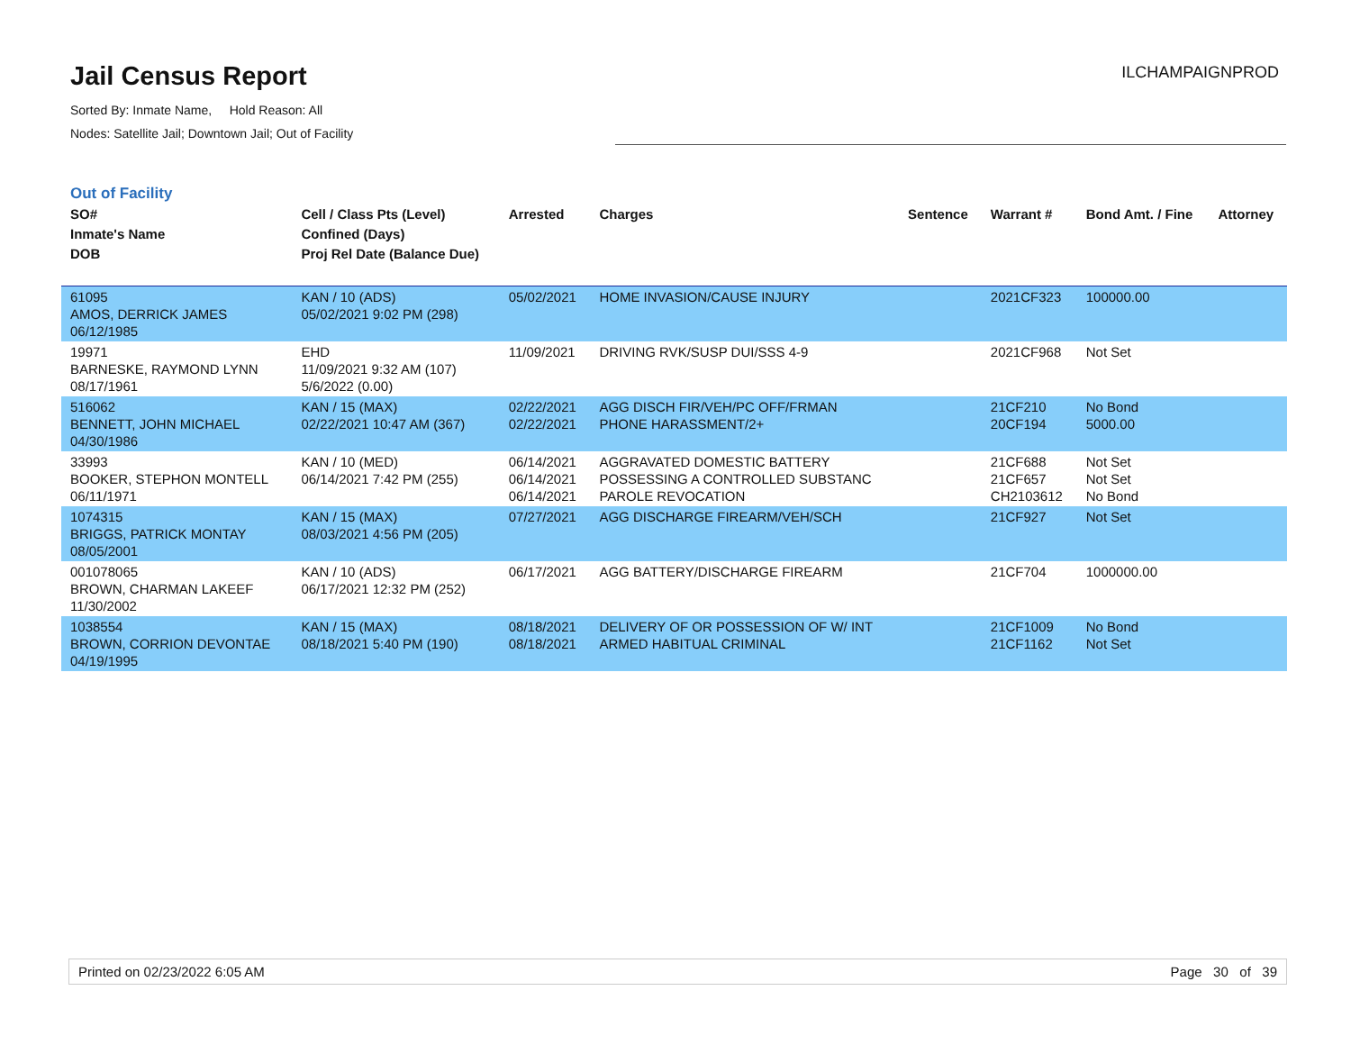Jail Census Report
Sorted By: Inmate Name, Hold Reason: All
Nodes: Satellite Jail; Downtown Jail; Out of Facility
ILCHAMPAIGNPROD
Out of Facility
| SO# Inmate's Name DOB | Cell / Class Pts (Level) Confined (Days) Proj Rel Date (Balance Due) | Arrested | Charges | Sentence | Warrant # | Bond Amt. / Fine | Attorney |
| --- | --- | --- | --- | --- | --- | --- | --- |
| 61095 AMOS, DERRICK JAMES 06/12/1985 | KAN / 10 (ADS) 05/02/2021 9:02 PM (298) | 05/02/2021 | HOME INVASION/CAUSE INJURY | | 2021CF323 | 100000.00 | |
| 19971 BARNESKE, RAYMOND LYNN 08/17/1961 | EHD 11/09/2021 9:32 AM (107) 5/6/2022 (0.00) | 11/09/2021 | DRIVING RVK/SUSP DUI/SSS 4-9 | | 2021CF968 | Not Set | |
| 516062 BENNETT, JOHN MICHAEL 04/30/1986 | KAN / 15 (MAX) 02/22/2021 10:47 AM (367) | 02/22/2021 02/22/2021 | AGG DISCH FIR/VEH/PC OFF/FRMAN PHONE HARASSMENT/2+ | | 21CF210 20CF194 | No Bond 5000.00 | |
| 33993 BOOKER, STEPHON MONTELL 06/11/1971 | KAN / 10 (MED) 06/14/2021 7:42 PM (255) | 06/14/2021 06/14/2021 06/14/2021 | AGGRAVATED DOMESTIC BATTERY POSSESSING A CONTROLLED SUBSTANC PAROLE REVOCATION | | 21CF688 21CF657 CH2103612 | Not Set Not Set No Bond | |
| 1074315 BRIGGS, PATRICK MONTAY 08/05/2001 | KAN / 15 (MAX) 08/03/2021 4:56 PM (205) | 07/27/2021 | AGG DISCHARGE FIREARM/VEH/SCH | | 21CF927 | Not Set | |
| 001078065 BROWN, CHARMAN LAKEEF 11/30/2002 | KAN / 10 (ADS) 06/17/2021 12:32 PM (252) | 06/17/2021 | AGG BATTERY/DISCHARGE FIREARM | | 21CF704 | 1000000.00 | |
| 1038554 BROWN, CORRION DEVONTAE 04/19/1995 | KAN / 15 (MAX) 08/18/2021 5:40 PM (190) | 08/18/2021 08/18/2021 | DELIVERY OF OR POSSESSION OF W/ INT ARMED HABITUAL CRIMINAL | | 21CF1009 21CF1162 | No Bond Not Set | |
Printed on 02/23/2022 6:05 AM Page 30 of 39